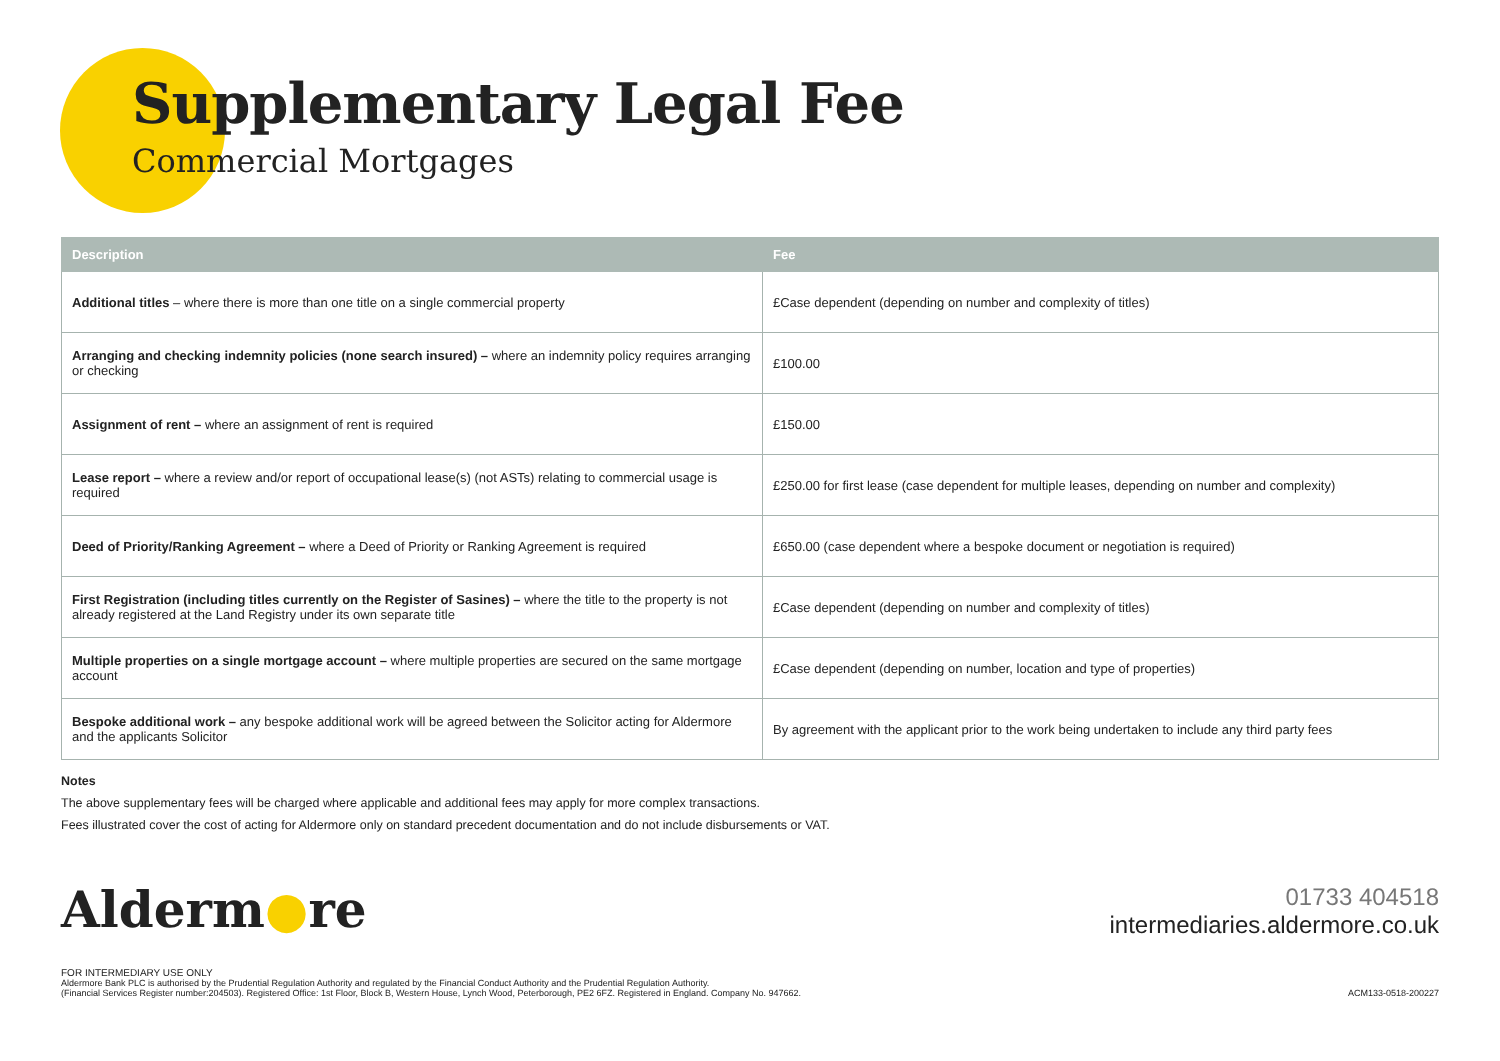Supplementary Legal Fee
Commercial Mortgages
| Description | Fee |
| --- | --- |
| Additional titles – where there is more than one title on a single commercial property | £Case dependent (depending on number and complexity of titles) |
| Arranging and checking indemnity policies (none search insured) – where an indemnity policy requires arranging or checking | £100.00 |
| Assignment of rent – where an assignment of rent is required | £150.00 |
| Lease report – where a review and/or report of occupational lease(s) (not ASTs) relating to commercial usage is required | £250.00 for first lease (case dependent for multiple leases, depending on number and complexity) |
| Deed of Priority/Ranking Agreement – where a Deed of Priority or Ranking Agreement is required | £650.00 (case dependent where a bespoke document or negotiation is required) |
| First Registration (including titles currently on the Register of Sasines) – where the title to the property is not already registered at the Land Registry under its own separate title | £Case dependent (depending on number and complexity of titles) |
| Multiple properties on a single mortgage account – where multiple properties are secured on the same mortgage account | £Case dependent (depending on number, location and type of properties) |
| Bespoke additional work – any bespoke additional work will be agreed between the Solicitor acting for Aldermore and the applicants Solicitor | By agreement with the applicant prior to the work being undertaken to include any third party fees |
Notes
The above supplementary fees will be charged where applicable and additional fees may apply for more complex transactions.
Fees illustrated cover the cost of acting for Aldermore only on standard precedent documentation and do not include disbursements or VAT.
Alderm●re
01733 404518
intermediaries.aldermore.co.uk
FOR INTERMEDIARY USE ONLY
Aldermore Bank PLC is authorised by the Prudential Regulation Authority and regulated by the Financial Conduct Authority and the Prudential Regulation Authority.
(Financial Services Register number:204503). Registered Office: 1st Floor, Block B, Western House, Lynch Wood, Peterborough, PE2 6FZ. Registered in England. Company No. 947662.
ACM133-0518-200227